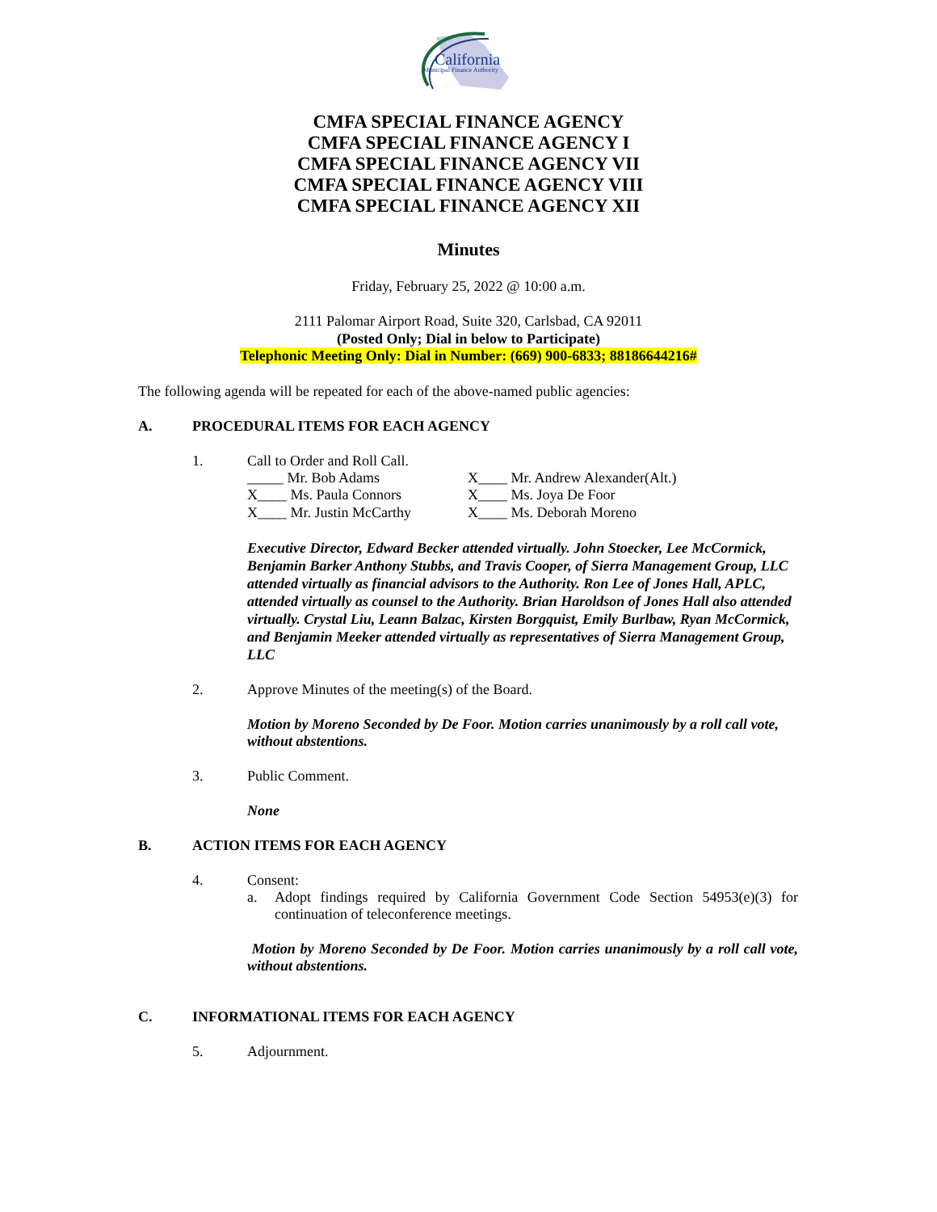California
Municipal Finance Authority
CMFA SPECIAL FINANCE AGENCY
CMFA SPECIAL FINANCE AGENCY I
CMFA SPECIAL FINANCE AGENCY VII
CMFA SPECIAL FINANCE AGENCY VIII
CMFA SPECIAL FINANCE AGENCY XII
Minutes
Friday, February 25, 2022 @ 10:00 a.m.
2111 Palomar Airport Road, Suite 320, Carlsbad, CA 92011
(Posted Only; Dial in below to Participate)
Telephonic Meeting Only: Dial in Number: (669) 900-6833; 88186644216#
The following agenda will be repeated for each of the above-named public agencies:
A. PROCEDURAL ITEMS FOR EACH AGENCY
1. Call to Order and Roll Call.
_____ Mr. Bob Adams X____ Mr. Andrew Alexander(Alt.) X____ Ms. Paula Connors X____ Ms. Joya De Foor X____ Mr. Justin McCarthy X____ Ms. Deborah Moreno
Executive Director, Edward Becker attended virtually. John Stoecker, Lee McCormick, Benjamin Barker Anthony Stubbs, and Travis Cooper, of Sierra Management Group, LLC attended virtually as financial advisors to the Authority. Ron Lee of Jones Hall, APLC, attended virtually as counsel to the Authority. Brian Haroldson of Jones Hall also attended virtually. Crystal Liu, Leann Balzac, Kirsten Borgquist, Emily Burlbaw, Ryan McCormick, and Benjamin Meeker attended virtually as representatives of Sierra Management Group, LLC
2. Approve Minutes of the meeting(s) of the Board.
Motion by Moreno Seconded by De Foor. Motion carries unanimously by a roll call vote, without abstentions.
3. Public Comment.
None
B. ACTION ITEMS FOR EACH AGENCY
4. Consent:
a. Adopt findings required by California Government Code Section 54953(e)(3) for continuation of teleconference meetings.
Motion by Moreno Seconded by De Foor. Motion carries unanimously by a roll call vote, without abstentions.
C. INFORMATIONAL ITEMS FOR EACH AGENCY
5. Adjournment.